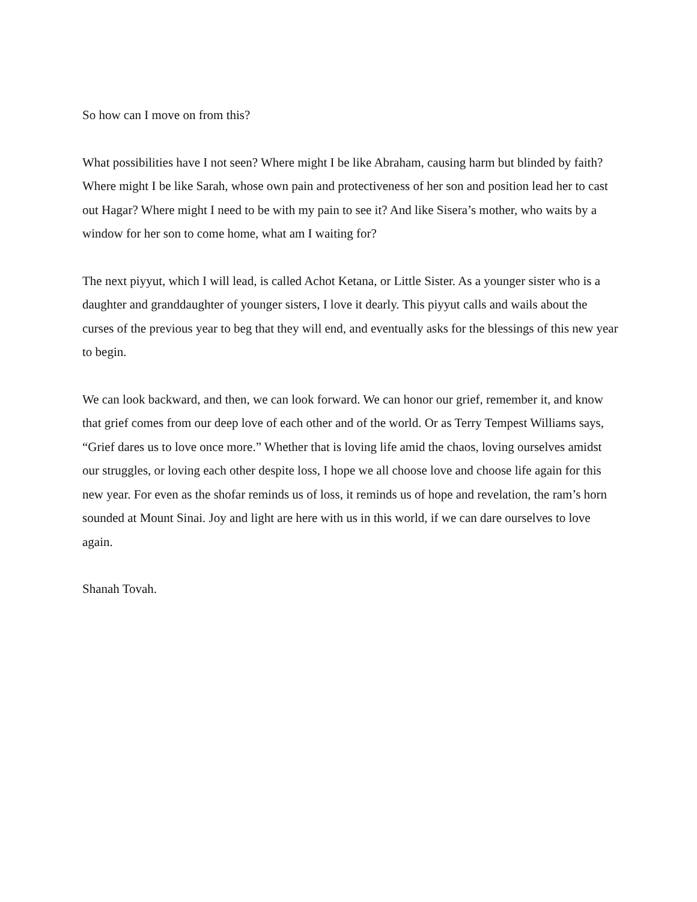So how can I move on from this?
What possibilities have I not seen? Where might I be like Abraham, causing harm but blinded by faith? Where might I be like Sarah, whose own pain and protectiveness of her son and position lead her to cast out Hagar? Where might I need to be with my pain to see it? And like Sisera’s mother, who waits by a window for her son to come home, what am I waiting for?
The next piyyut, which I will lead, is called Achot Ketana, or Little Sister. As a younger sister who is a daughter and granddaughter of younger sisters, I love it dearly. This piyyut calls and wails about the curses of the previous year to beg that they will end, and eventually asks for the blessings of this new year to begin.
We can look backward, and then, we can look forward. We can honor our grief, remember it, and know that grief comes from our deep love of each other and of the world. Or as Terry Tempest Williams says, “Grief dares us to love once more.” Whether that is loving life amid the chaos, loving ourselves amidst our struggles, or loving each other despite loss, I hope we all choose love and choose life again for this new year. For even as the shofar reminds us of loss, it reminds us of hope and revelation, the ram’s horn sounded at Mount Sinai. Joy and light are here with us in this world, if we can dare ourselves to love again.
Shanah Tovah.